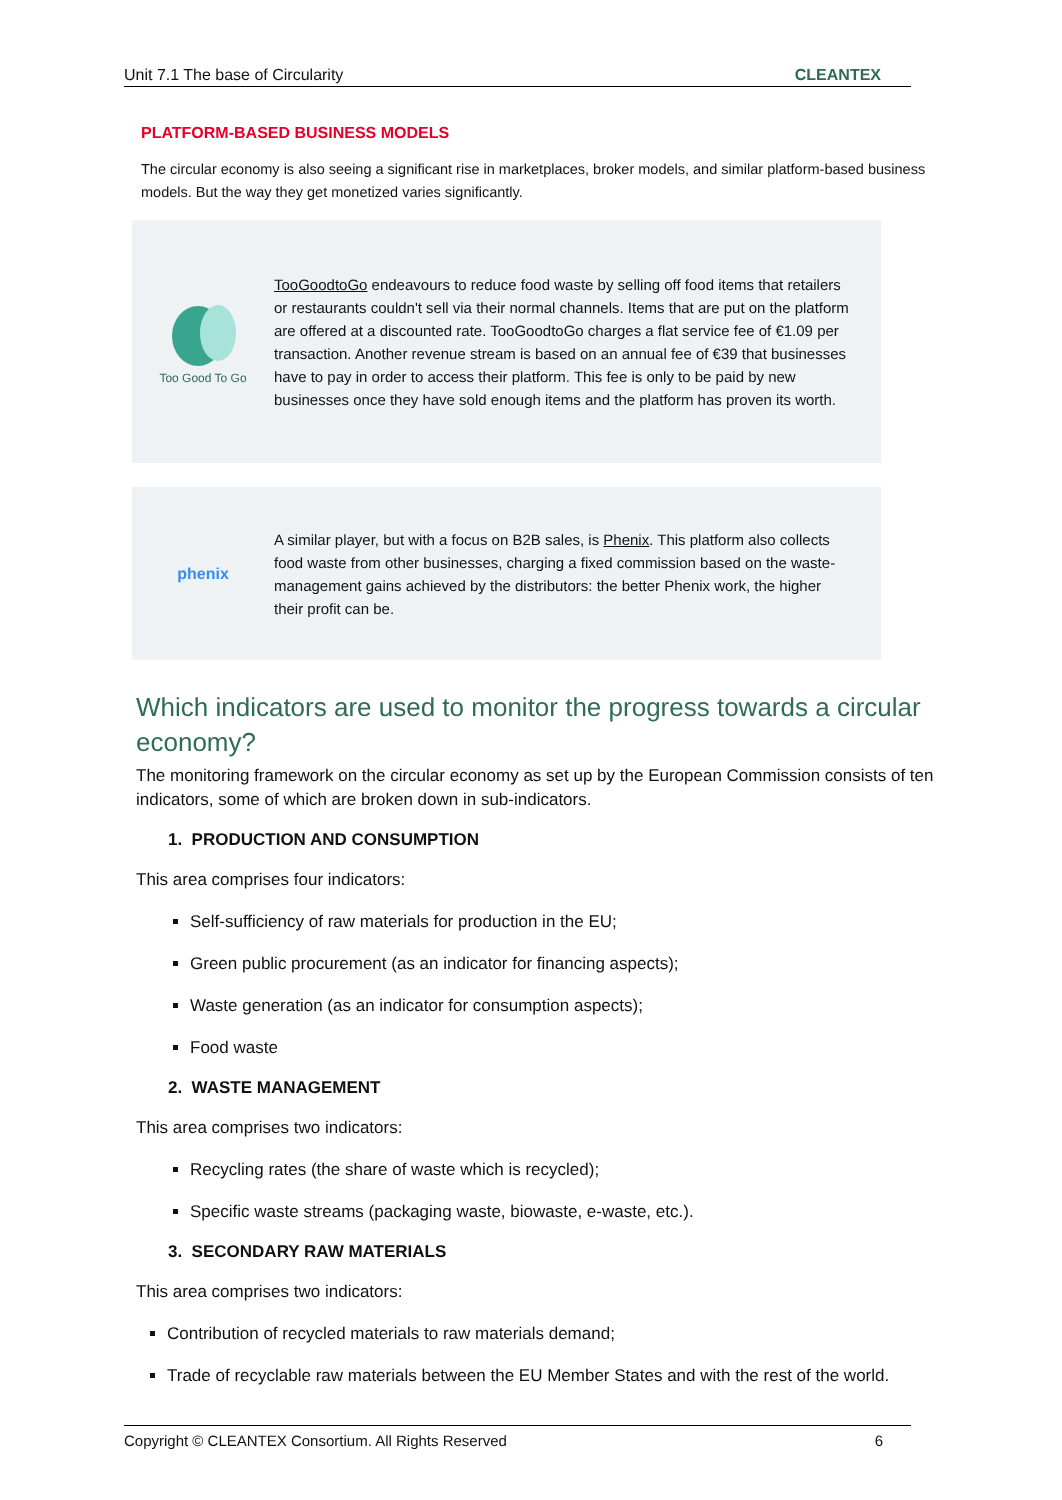Unit 7.1 The base of Circularity CLEANTEX
PLATFORM-BASED BUSINESS MODELS
The circular economy is also seeing a significant rise in marketplaces, broker models, and similar platform-based business models. But the way they get monetized varies significantly.
Too Good To Go
TooGoodtoGo endeavours to reduce food waste by selling off food items that retailers or restaurants couldn't sell via their normal channels. Items that are put on the platform are offered at a discounted rate. TooGoodtoGo charges a flat service fee of €1.09 per transaction. Another revenue stream is based on an annual fee of €39 that businesses have to pay in order to access their platform. This fee is only to be paid by new businesses once they have sold enough items and the platform has proven its worth.
phenix
A similar player, but with a focus on B2B sales, is Phenix. This platform also collects food waste from other businesses, charging a fixed commission based on the waste-management gains achieved by the distributors: the better Phenix work, the higher their profit can be.
Which indicators are used to monitor the progress towards a circular economy?
The monitoring framework on the circular economy as set up by the European Commission consists of ten indicators, some of which are broken down in sub-indicators.
1. PRODUCTION AND CONSUMPTION
This area comprises four indicators:
Self-sufficiency of raw materials for production in the EU;
Green public procurement (as an indicator for financing aspects);
Waste generation (as an indicator for consumption aspects);
Food waste
2. WASTE MANAGEMENT
This area comprises two indicators:
Recycling rates (the share of waste which is recycled);
Specific waste streams (packaging waste, biowaste, e-waste, etc.).
3. SECONDARY RAW MATERIALS
This area comprises two indicators:
Contribution of recycled materials to raw materials demand;
Trade of recyclable raw materials between the EU Member States and with the rest of the world.
Copyright © CLEANTEX Consortium. All Rights Reserved 6